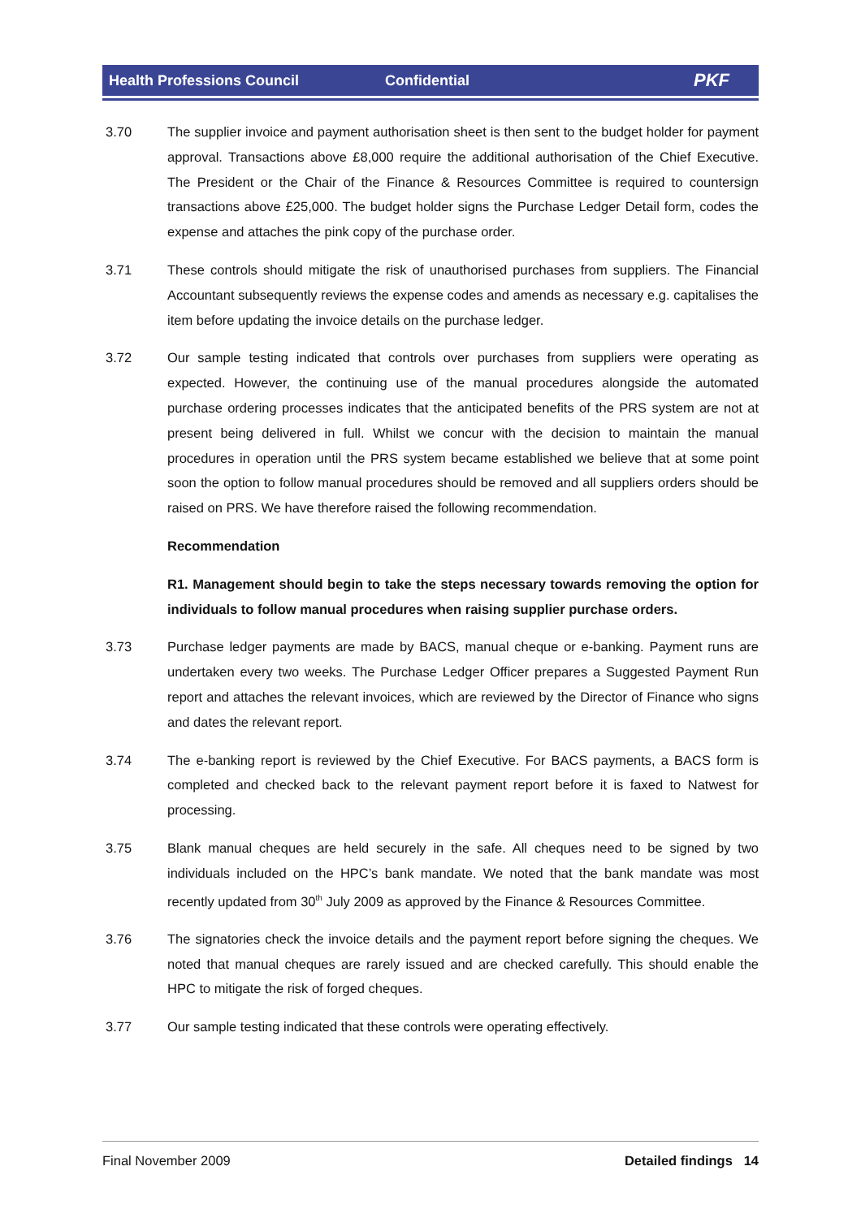Health Professions Council Confidential PKF
3.70 The supplier invoice and payment authorisation sheet is then sent to the budget holder for payment approval. Transactions above £8,000 require the additional authorisation of the Chief Executive. The President or the Chair of the Finance & Resources Committee is required to countersign transactions above £25,000. The budget holder signs the Purchase Ledger Detail form, codes the expense and attaches the pink copy of the purchase order.
3.71 These controls should mitigate the risk of unauthorised purchases from suppliers. The Financial Accountant subsequently reviews the expense codes and amends as necessary e.g. capitalises the item before updating the invoice details on the purchase ledger.
3.72 Our sample testing indicated that controls over purchases from suppliers were operating as expected. However, the continuing use of the manual procedures alongside the automated purchase ordering processes indicates that the anticipated benefits of the PRS system are not at present being delivered in full. Whilst we concur with the decision to maintain the manual procedures in operation until the PRS system became established we believe that at some point soon the option to follow manual procedures should be removed and all suppliers orders should be raised on PRS. We have therefore raised the following recommendation.
Recommendation
R1. Management should begin to take the steps necessary towards removing the option for individuals to follow manual procedures when raising supplier purchase orders.
3.73 Purchase ledger payments are made by BACS, manual cheque or e-banking. Payment runs are undertaken every two weeks. The Purchase Ledger Officer prepares a Suggested Payment Run report and attaches the relevant invoices, which are reviewed by the Director of Finance who signs and dates the relevant report.
3.74 The e-banking report is reviewed by the Chief Executive. For BACS payments, a BACS form is completed and checked back to the relevant payment report before it is faxed to Natwest for processing.
3.75 Blank manual cheques are held securely in the safe. All cheques need to be signed by two individuals included on the HPC’s bank mandate. We noted that the bank mandate was most recently updated from 30<sup>th</sup> July 2009 as approved by the Finance & Resources Committee.
3.76 The signatories check the invoice details and the payment report before signing the cheques. We noted that manual cheques are rarely issued and are checked carefully. This should enable the HPC to mitigate the risk of forged cheques.
3.77 Our sample testing indicated that these controls were operating effectively.
Final November 2009 Detailed findings 14